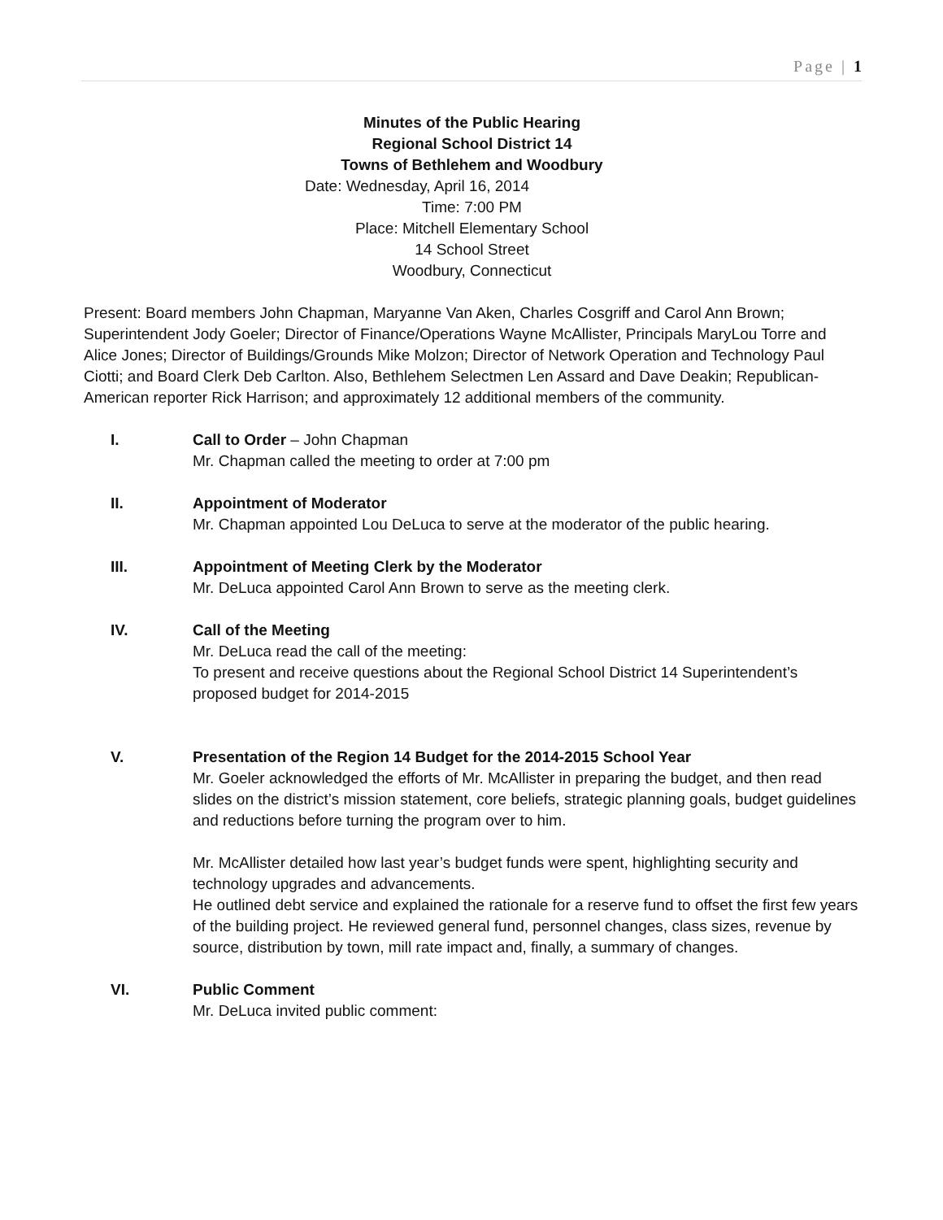Page | 1
Minutes of the Public Hearing
Regional School District 14
Towns of Bethlehem and Woodbury
Date: Wednesday, April 16, 2014
Time: 7:00 PM
Place: Mitchell Elementary School
14 School Street
Woodbury, Connecticut
Present: Board members John Chapman, Maryanne Van Aken, Charles Cosgriff and Carol Ann Brown; Superintendent Jody Goeler; Director of Finance/Operations Wayne McAllister, Principals MaryLou Torre and Alice Jones; Director of Buildings/Grounds Mike Molzon; Director of Network Operation and Technology Paul Ciotti; and Board Clerk Deb Carlton. Also, Bethlehem Selectmen Len Assard and Dave Deakin; Republican-American reporter Rick Harrison; and approximately 12 additional members of the community.
I. Call to Order – John Chapman
Mr. Chapman called the meeting to order at 7:00 pm
II. Appointment of Moderator
Mr. Chapman appointed Lou DeLuca to serve at the moderator of the public hearing.
III. Appointment of Meeting Clerk by the Moderator
Mr. DeLuca appointed Carol Ann Brown to serve as the meeting clerk.
IV. Call of the Meeting
Mr. DeLuca read the call of the meeting:
To present and receive questions about the Regional School District 14 Superintendent’s proposed budget for 2014-2015
V. Presentation of the Region 14 Budget for the 2014-2015 School Year
Mr. Goeler acknowledged the efforts of Mr. McAllister in preparing the budget, and then read slides on the district’s mission statement, core beliefs, strategic planning goals, budget guidelines and reductions before turning the program over to him.
Mr. McAllister detailed how last year’s budget funds were spent, highlighting security and technology upgrades and advancements.
He outlined debt service and explained the rationale for a reserve fund to offset the first few years of the building project. He reviewed general fund, personnel changes, class sizes, revenue by source, distribution by town, mill rate impact and, finally, a summary of changes.
VI. Public Comment
Mr. DeLuca invited public comment: